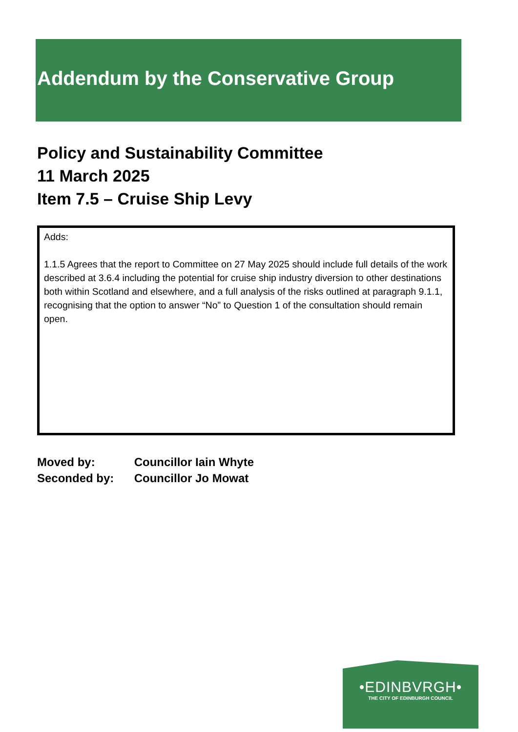Addendum by the Conservative Group
Policy and Sustainability Committee
11 March 2025
Item 7.5 – Cruise Ship Levy
Adds:
1.1.5 Agrees that the report to Committee on 27 May 2025 should include full details of the work described at 3.6.4 including the potential for cruise ship industry diversion to other destinations both within Scotland and elsewhere, and a full analysis of the risks outlined at paragraph 9.1.1, recognising that the option to answer “No” to Question 1 of the consultation should remain open.
Moved by: Councillor Iain Whyte
Seconded by: Councillor Jo Mowat
•EDINBVRGH•
THE CITY OF EDINBURGH COUNCIL